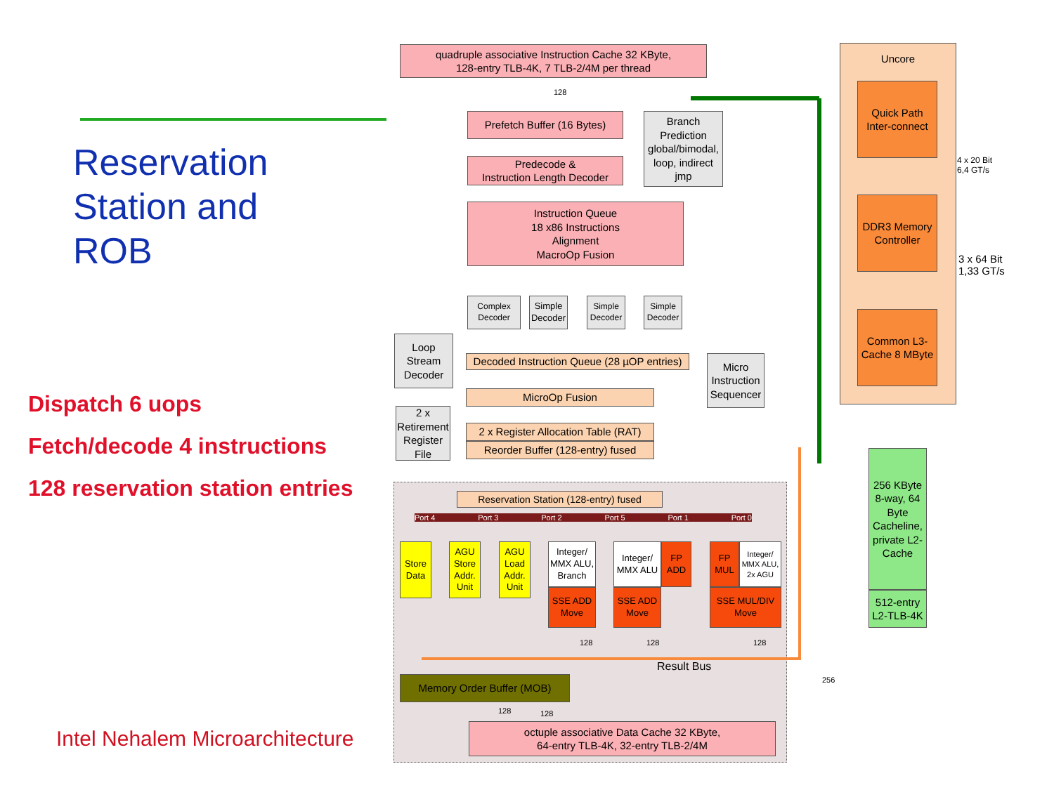Reservation
Station and
ROB
Dispatch 6 uops
Fetch/decode 4 instructions
128 reservation station entries
Intel Nehalem Microarchitecture
quadruple associative Instruction Cache 32 KByte,
128-entry TLB-4K, 7 TLB-2/4M per thread
Prefetch Buffer (16 Bytes)
Branch Prediction global/bimodal, loop, indirect jmp
Predecode &
Instruction Length Decoder
Instruction Queue
18 x86 Instructions
Alignment
MacroOp Fusion
Complex Decoder
Simple Decoder
Simple Decoder
Simple Decoder
Loop Stream Decoder
Decoded Instruction Queue (28 µOP entries)
Micro Instruction Sequencer
MicroOp Fusion
2 x Retirement Register File
2 x Register Allocation Table (RAT)
Reorder Buffer (128-entry) fused
Reservation Station (128-entry) fused
Port 4 Port 3 Port 2 Port 5 Port 1 Port 0
Store Data
AGU Store Addr. Unit
AGU Load Addr. Unit
Integer/ MMX ALU, Branch
SSE ADD Move
Integer/ MMX ALU
FP ADD
SSE ADD Move
FP MUL
Integer/ MMX ALU, 2x AGU
SSE MUL/DIV Move
Result Bus
Memory Order Buffer (MOB)
octuple associative Data Cache 32 KByte,
64-entry TLB-4K, 32-entry TLB-2/4M
Uncore
Quick Path Inter-connect
DDR3 Memory Controller
Common L3-Cache 8 MByte
4 x 20 Bit
6,4 GT/s
3 x 64 Bit
1,33 GT/s
256 KByte 8-way, 64 Byte Cacheline, private L2-Cache
512-entry L2-TLB-4K
128
256
128 128 128
128 128